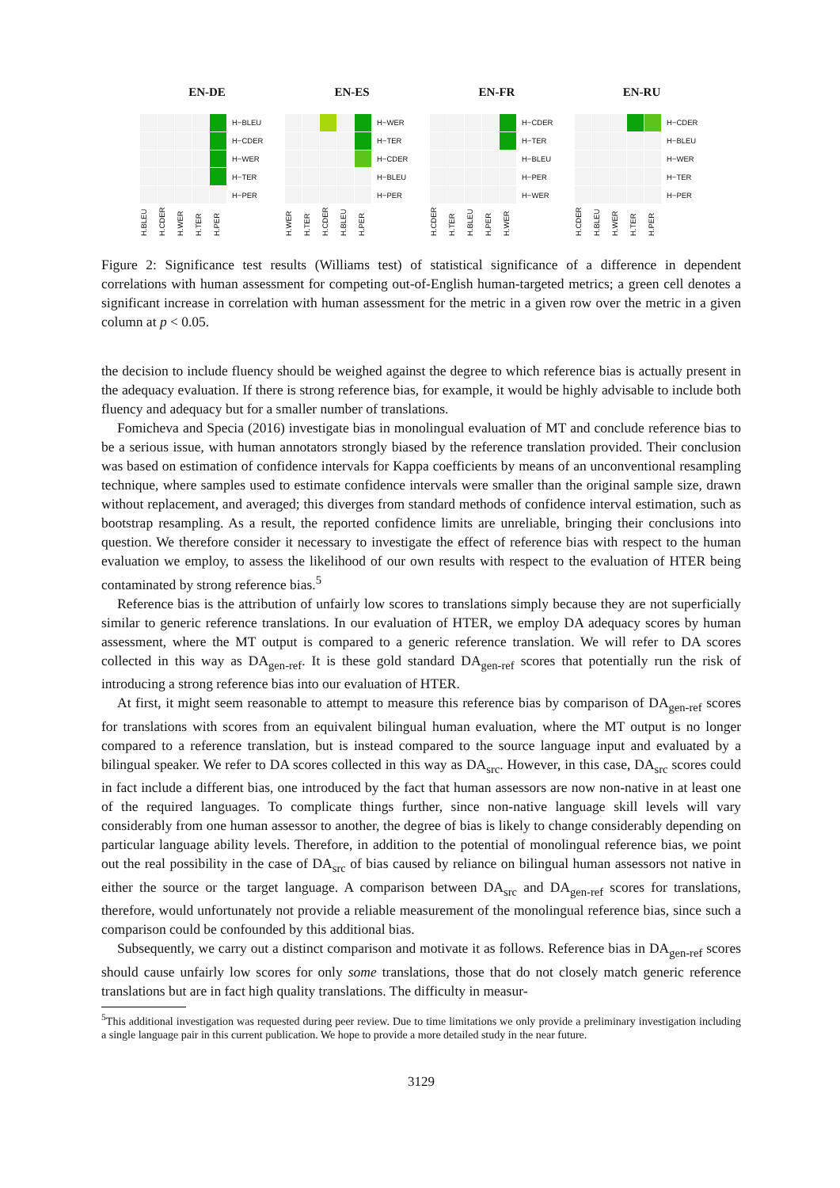EN-DE
H−BLEU
H−CDER
H−WER
H−TER
H−PER
H.BLEU H.CDER H.WER H.TER H.PER
EN-ES
H−WER
H−TER
H−CDER
H−BLEU
H−PER
H.WER H.TER H.CDER H.BLEU H.PER
EN-FR
H−CDER
H−TER
H−BLEU
H−PER
H−WER
H.CDER H.TER H.BLEU H.PER H.WER
EN-RU
H−CDER
H−BLEU
H−WER
H−TER
H−PER
H.CDER H.BLEU H.WER H.TER H.PER
Figure 2: Significance test results (Williams test) of statistical significance of a difference in dependent correlations with human assessment for competing out-of-English human-targeted metrics; a green cell denotes a significant increase in correlation with human assessment for the metric in a given row over the metric in a given column at p < 0.05.
the decision to include fluency should be weighed against the degree to which reference bias is actually present in the adequacy evaluation. If there is strong reference bias, for example, it would be highly advisable to include both fluency and adequacy but for a smaller number of translations.
Fomicheva and Specia (2016) investigate bias in monolingual evaluation of MT and conclude reference bias to be a serious issue, with human annotators strongly biased by the reference translation provided. Their conclusion was based on estimation of confidence intervals for Kappa coefficients by means of an unconventional resampling technique, where samples used to estimate confidence intervals were smaller than the original sample size, drawn without replacement, and averaged; this diverges from standard methods of confidence interval estimation, such as bootstrap resampling. As a result, the reported confidence limits are unreliable, bringing their conclusions into question. We therefore consider it necessary to investigate the effect of reference bias with respect to the human evaluation we employ, to assess the likelihood of our own results with respect to the evaluation of HTER being contaminated by strong reference bias.<sup>5</sup>
Reference bias is the attribution of unfairly low scores to translations simply because they are not superficially similar to generic reference translations. In our evaluation of HTER, we employ DA adequacy scores by human assessment, where the MT output is compared to a generic reference translation. We will refer to DA scores collected in this way as DA<sub>gen-ref</sub>. It is these gold standard DA<sub>gen-ref</sub> scores that potentially run the risk of introducing a strong reference bias into our evaluation of HTER.
At first, it might seem reasonable to attempt to measure this reference bias by comparison of DA<sub>gen-ref</sub> scores for translations with scores from an equivalent bilingual human evaluation, where the MT output is no longer compared to a reference translation, but is instead compared to the source language input and evaluated by a bilingual speaker. We refer to DA scores collected in this way as DA<sub>src</sub>. However, in this case, DA<sub>src</sub> scores could in fact include a different bias, one introduced by the fact that human assessors are now non-native in at least one of the required languages. To complicate things further, since non-native language skill levels will vary considerably from one human assessor to another, the degree of bias is likely to change considerably depending on particular language ability levels. Therefore, in addition to the potential of monolingual reference bias, we point out the real possibility in the case of DA<sub>src</sub> of bias caused by reliance on bilingual human assessors not native in either the source or the target language. A comparison between DA<sub>src</sub> and DA<sub>gen-ref</sub> scores for translations, therefore, would unfortunately not provide a reliable measurement of the monolingual reference bias, since such a comparison could be confounded by this additional bias.
Subsequently, we carry out a distinct comparison and motivate it as follows. Reference bias in DA<sub>gen-ref</sub> scores should cause unfairly low scores for only some translations, those that do not closely match generic reference translations but are in fact high quality translations. The difficulty in measur-
<sup>5</sup> This additional investigation was requested during peer review. Due to time limitations we only provide a preliminary investigation including a single language pair in this current publication. We hope to provide a more detailed study in the near future.
3129